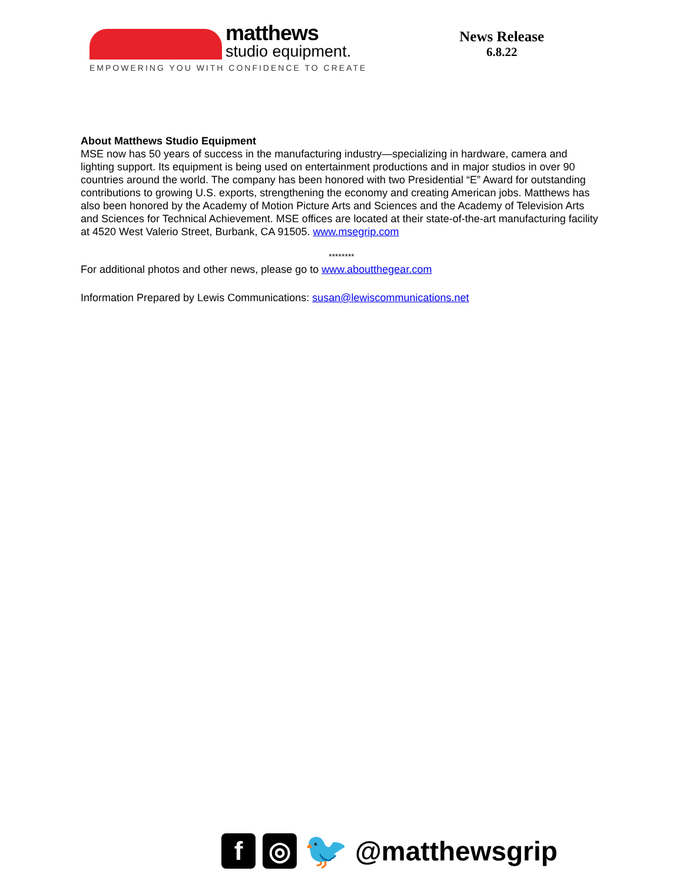matthews
studio equipment.
EMPOWERING YOU WITH CONFIDENCE TO CREATE
News Release
6.8.22
About Matthews Studio Equipment
MSE now has 50 years of success in the manufacturing industry—specializing in hardware, camera and lighting support. Its equipment is being used on entertainment productions and in major studios in over 90 countries around the world. The company has been honored with two Presidential “E” Award for outstanding contributions to growing U.S. exports, strengthening the economy and creating American jobs. Matthews has also been honored by the Academy of Motion Picture Arts and Sciences and the Academy of Television Arts and Sciences for Technical Achievement. MSE offices are located at their state-of-the-art manufacturing facility at 4520 West Valerio Street, Burbank, CA 91505. www.msegrip.com
********
For additional photos and other news, please go to www.aboutthegear.com
Information Prepared by Lewis Communications: susan@lewiscommunications.net
f ◎
🐦
@matthewsgrip